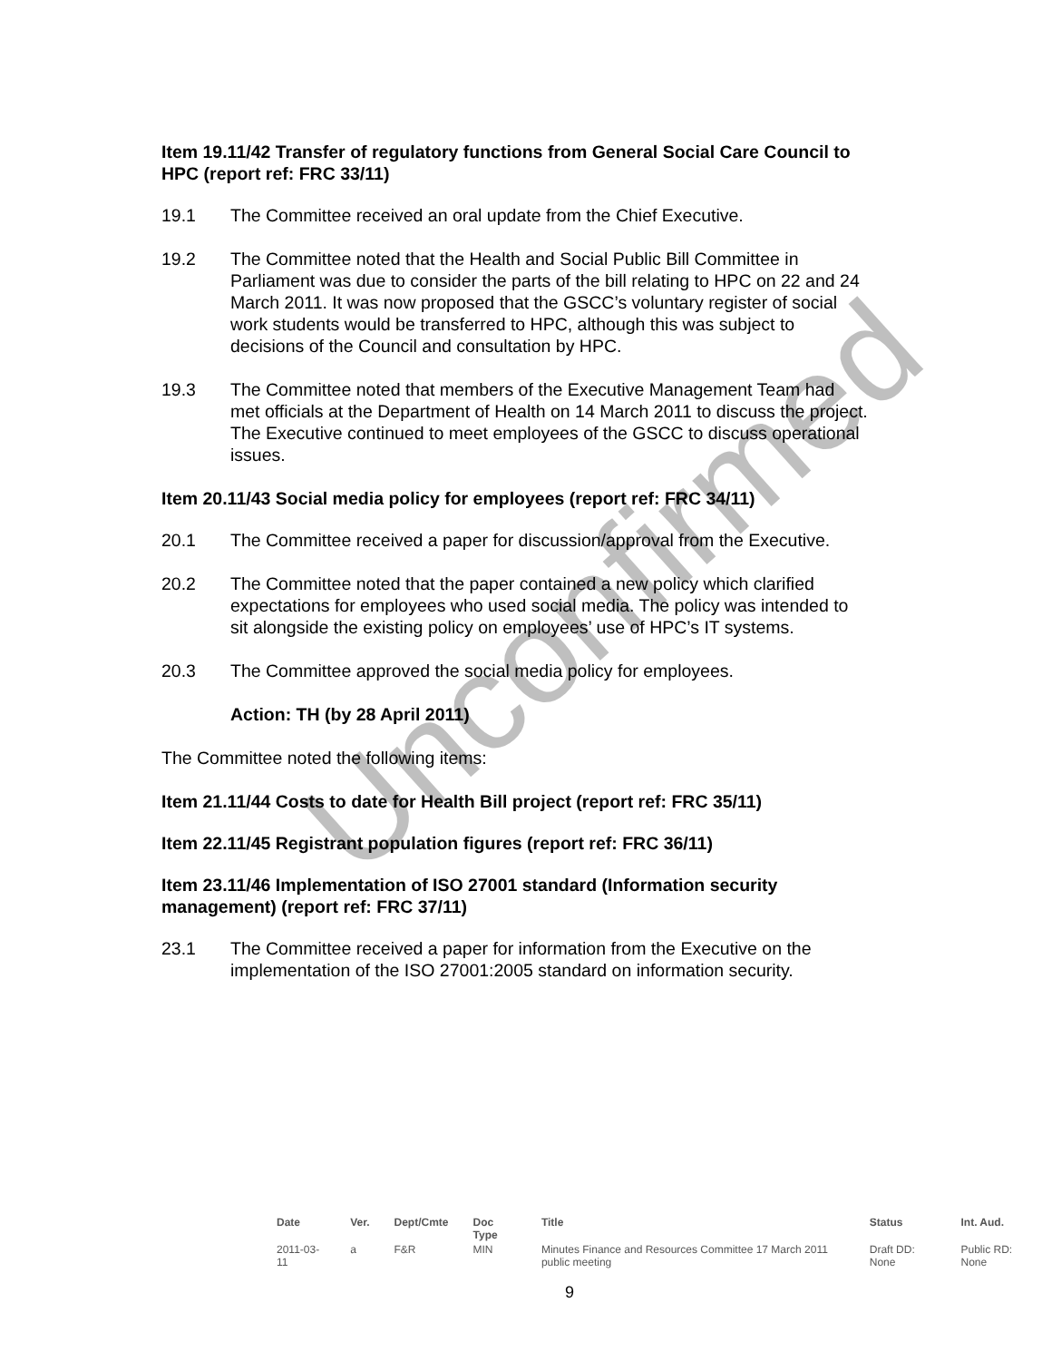Item 19.11/42 Transfer of regulatory functions from General Social Care Council to HPC (report ref: FRC 33/11)
19.1 The Committee received an oral update from the Chief Executive.
19.2 The Committee noted that the Health and Social Public Bill Committee in Parliament was due to consider the parts of the bill relating to HPC on 22 and 24 March 2011. It was now proposed that the GSCC’s voluntary register of social work students would be transferred to HPC, although this was subject to decisions of the Council and consultation by HPC.
19.3 The Committee noted that members of the Executive Management Team had met officials at the Department of Health on 14 March 2011 to discuss the project. The Executive continued to meet employees of the GSCC to discuss operational issues.
Item 20.11/43 Social media policy for employees (report ref: FRC 34/11)
20.1 The Committee received a paper for discussion/approval from the Executive.
20.2 The Committee noted that the paper contained a new policy which clarified expectations for employees who used social media. The policy was intended to sit alongside the existing policy on employees’ use of HPC’s IT systems.
20.3 The Committee approved the social media policy for employees.
Action: TH (by 28 April 2011)
The Committee noted the following items:
Item 21.11/44 Costs to date for Health Bill project (report ref: FRC 35/11)
Item 22.11/45 Registrant population figures (report ref: FRC 36/11)
Item 23.11/46 Implementation of ISO 27001 standard (Information security management) (report ref: FRC 37/11)
23.1 The Committee received a paper for information from the Executive on the implementation of the ISO 27001:2005 standard on information security.
Unconfirmed
| Date | Ver. | Dept/Cmte | Doc Type | Title | Status | Int. Aud. |
| --- | --- | --- | --- | --- | --- | --- |
| 2011-03-11 | a | F&R | MIN | Minutes Finance and Resources Committee 17 March 2011 public meeting | Draft DD: None | Public RD: None |
9